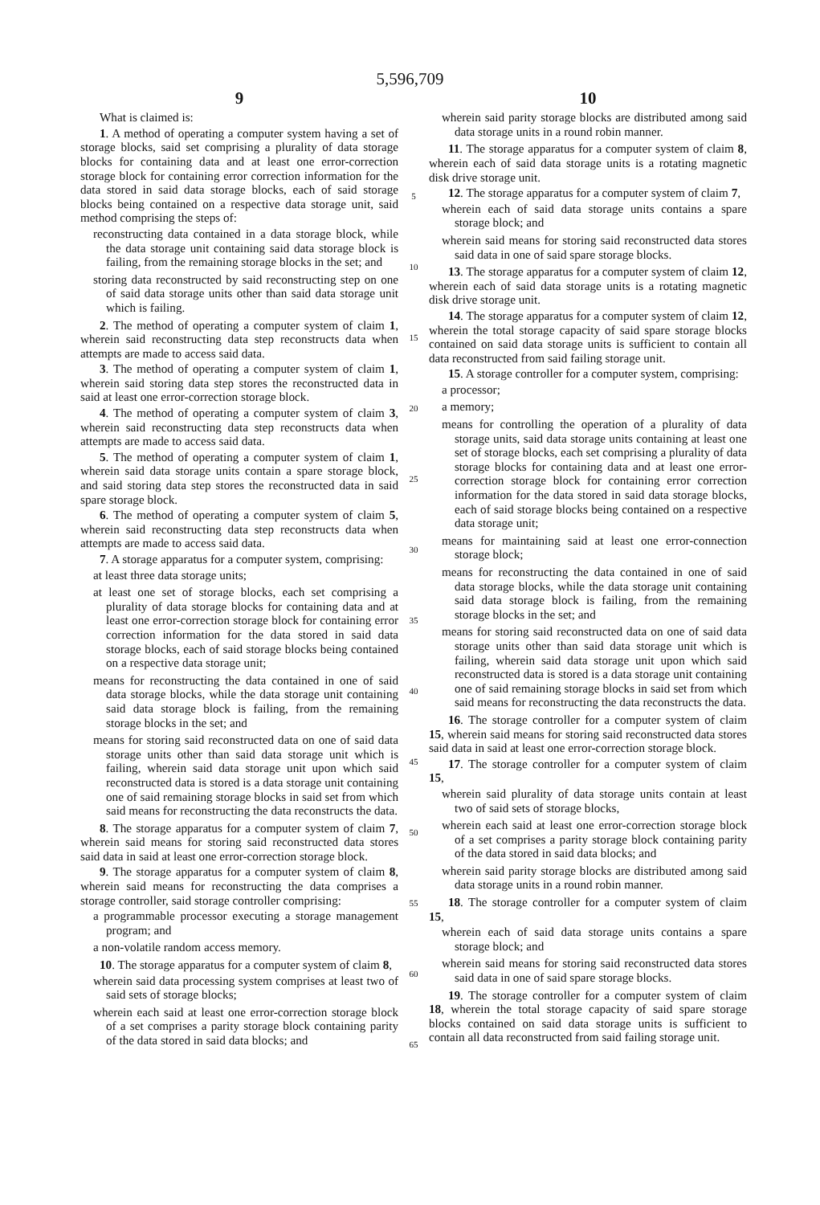5,596,709
9
What is claimed is:
1. A method of operating a computer system having a set of storage blocks, said set comprising a plurality of data storage blocks for containing data and at least one error-correction storage block for containing error correction information for the data stored in said data storage blocks, each of said storage blocks being contained on a respective data storage unit, said method comprising the steps of:
reconstructing data contained in a data storage block, while the data storage unit containing said data storage block is failing, from the remaining storage blocks in the set; and
storing data reconstructed by said reconstructing step on one of said data storage units other than said data storage unit which is failing.
2. The method of operating a computer system of claim 1, wherein said reconstructing data step reconstructs data when attempts are made to access said data.
3. The method of operating a computer system of claim 1, wherein said storing data step stores the reconstructed data in said at least one error-correction storage block.
4. The method of operating a computer system of claim 3, wherein said reconstructing data step reconstructs data when attempts are made to access said data.
5. The method of operating a computer system of claim 1, wherein said data storage units contain a spare storage block, and said storing data step stores the reconstructed data in said spare storage block.
6. The method of operating a computer system of claim 5, wherein said reconstructing data step reconstructs data when attempts are made to access said data.
7. A storage apparatus for a computer system, comprising:
at least three data storage units;
at least one set of storage blocks, each set comprising a plurality of data storage blocks for containing data and at least one error-correction storage block for containing error correction information for the data stored in said data storage blocks, each of said storage blocks being contained on a respective data storage unit;
means for reconstructing the data contained in one of said data storage blocks, while the data storage unit containing said data storage block is failing, from the remaining storage blocks in the set; and
means for storing said reconstructed data on one of said data storage units other than said data storage unit which is failing, wherein said data storage unit upon which said reconstructed data is stored is a data storage unit containing one of said remaining storage blocks in said set from which said means for reconstructing the data reconstructs the data.
8. The storage apparatus for a computer system of claim 7, wherein said means for storing said reconstructed data stores said data in said at least one error-correction storage block.
9. The storage apparatus for a computer system of claim 8, wherein said means for reconstructing the data comprises a storage controller, said storage controller comprising:
a programmable processor executing a storage management program; and
a non-volatile random access memory.
10. The storage apparatus for a computer system of claim 8,
wherein said data processing system comprises at least two of said sets of storage blocks;
wherein each said at least one error-correction storage block of a set comprises a parity storage block containing parity of the data stored in said data blocks; and
5
10
15
20
25
30
35
40
45
50
55
60
65
10
wherein said parity storage blocks are distributed among said data storage units in a round robin manner.
11. The storage apparatus for a computer system of claim 8, wherein each of said data storage units is a rotating magnetic disk drive storage unit.
12. The storage apparatus for a computer system of claim 7,
wherein each of said data storage units contains a spare storage block; and
wherein said means for storing said reconstructed data stores said data in one of said spare storage blocks.
13. The storage apparatus for a computer system of claim 12, wherein each of said data storage units is a rotating magnetic disk drive storage unit.
14. The storage apparatus for a computer system of claim 12, wherein the total storage capacity of said spare storage blocks contained on said data storage units is sufficient to contain all data reconstructed from said failing storage unit.
15. A storage controller for a computer system, comprising:
a processor;
a memory;
means for controlling the operation of a plurality of data storage units, said data storage units containing at least one set of storage blocks, each set comprising a plurality of data storage blocks for containing data and at least one error-correction storage block for containing error correction information for the data stored in said data storage blocks, each of said storage blocks being contained on a respective data storage unit;
means for maintaining said at least one error-connection storage block;
means for reconstructing the data contained in one of said data storage blocks, while the data storage unit containing said data storage block is failing, from the remaining storage blocks in the set; and
means for storing said reconstructed data on one of said data storage units other than said data storage unit which is failing, wherein said data storage unit upon which said reconstructed data is stored is a data storage unit containing one of said remaining storage blocks in said set from which said means for reconstructing the data reconstructs the data.
16. The storage controller for a computer system of claim 15, wherein said means for storing said reconstructed data stores said data in said at least one error-correction storage block.
17. The storage controller for a computer system of claim 15,
wherein said plurality of data storage units contain at least two of said sets of storage blocks,
wherein each said at least one error-correction storage block of a set comprises a parity storage block containing parity of the data stored in said data blocks; and
wherein said parity storage blocks are distributed among said data storage units in a round robin manner.
18. The storage controller for a computer system of claim 15,
wherein each of said data storage units contains a spare storage block; and
wherein said means for storing said reconstructed data stores said data in one of said spare storage blocks.
19. The storage controller for a computer system of claim 18, wherein the total storage capacity of said spare storage blocks contained on said data storage units is sufficient to contain all data reconstructed from said failing storage unit.